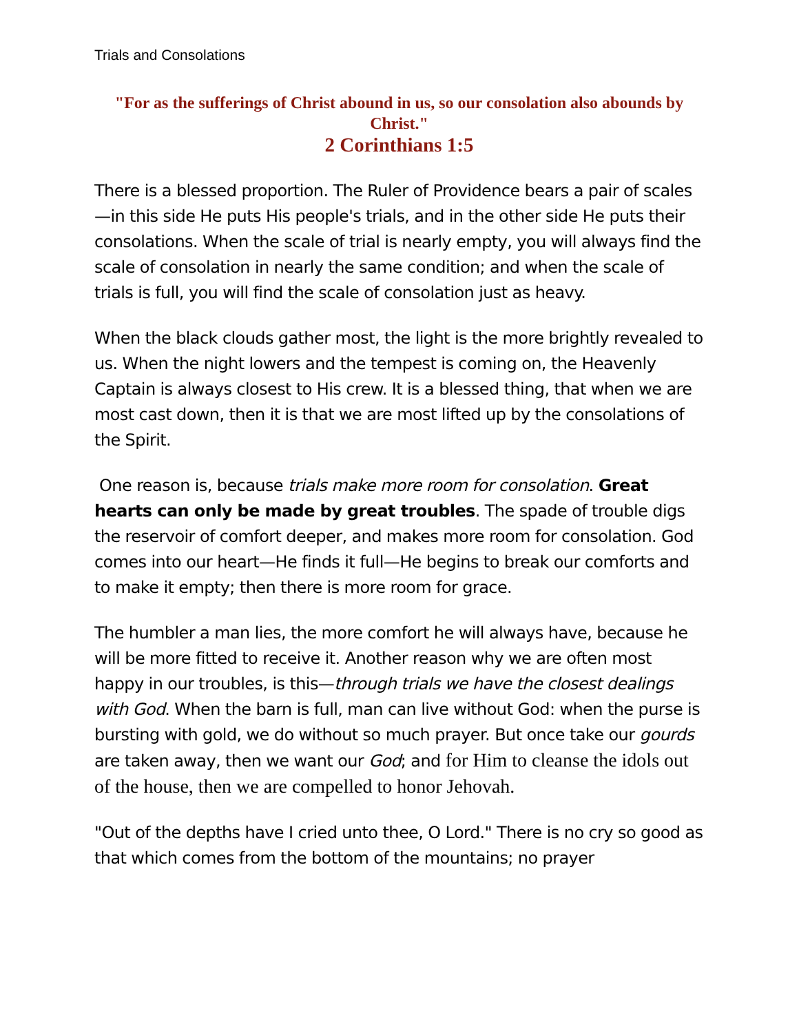Trials and Consolations
"For as the sufferings of Christ abound in us, so our consolation also abounds by Christ."
2 Corinthians 1:5
There is a blessed proportion. The Ruler of Providence bears a pair of scales—in this side He puts His people's trials, and in the other side He puts their consolations. When the scale of trial is nearly empty, you will always find the scale of consolation in nearly the same condition; and when the scale of trials is full, you will find the scale of consolation just as heavy.
When the black clouds gather most, the light is the more brightly revealed to us. When the night lowers and the tempest is coming on, the Heavenly Captain is always closest to His crew. It is a blessed thing, that when we are most cast down, then it is that we are most lifted up by the consolations of the Spirit.
One reason is, because trials make more room for consolation. Great hearts can only be made by great troubles. The spade of trouble digs the reservoir of comfort deeper, and makes more room for consolation. God comes into our heart—He finds it full—He begins to break our comforts and to make it empty; then there is more room for grace.
The humbler a man lies, the more comfort he will always have, because he will be more fitted to receive it. Another reason why we are often most happy in our troubles, is this—through trials we have the closest dealings with God. When the barn is full, man can live without God: when the purse is bursting with gold, we do without so much prayer. But once take our gourds are taken away, then we want our God; and for Him to cleanse the idols out of the house, then we are compelled to honor Jehovah.
"Out of the depths have I cried unto thee, O Lord." There is no cry so good as that which comes from the bottom of the mountains; no prayer